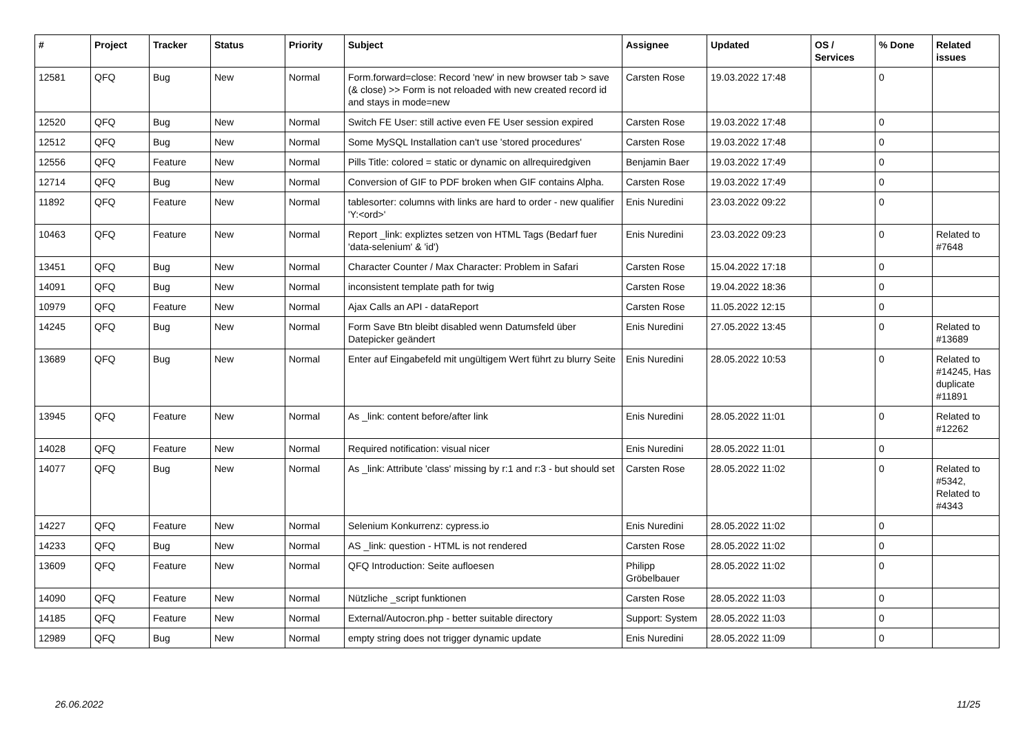| # | Project | Tracker | Status | Priority | Subject | Assignee | Updated | OS / Services | % Done | Related issues |
| --- | --- | --- | --- | --- | --- | --- | --- | --- | --- | --- |
| 12581 | QFQ | Bug | New | Normal | Form.forward=close: Record 'new' in new browser tab > save (& close) >> Form is not reloaded with new created record id and stays in mode=new | Carsten Rose | 19.03.2022 17:48 | | 0 | |
| 12520 | QFQ | Bug | New | Normal | Switch FE User: still active even FE User session expired | Carsten Rose | 19.03.2022 17:48 | | 0 | |
| 12512 | QFQ | Bug | New | Normal | Some MySQL Installation can't use 'stored procedures' | Carsten Rose | 19.03.2022 17:48 | | 0 | |
| 12556 | QFQ | Feature | New | Normal | Pills Title: colored = static or dynamic on allrequiredgiven | Benjamin Baer | 19.03.2022 17:49 | | 0 | |
| 12714 | QFQ | Bug | New | Normal | Conversion of GIF to PDF broken when GIF contains Alpha. | Carsten Rose | 19.03.2022 17:49 | | 0 | |
| 11892 | QFQ | Feature | New | Normal | tablesorter: columns with links are hard to order - new qualifier 'Y:<ord>' | Enis Nuredini | 23.03.2022 09:22 | | 0 | |
| 10463 | QFQ | Feature | New | Normal | Report _link: expliztes setzen von HTML Tags (Bedarf fuer 'data-selenium' & 'id') | Enis Nuredini | 23.03.2022 09:23 | | 0 | Related to #7648 |
| 13451 | QFQ | Bug | New | Normal | Character Counter / Max Character: Problem in Safari | Carsten Rose | 15.04.2022 17:18 | | 0 | |
| 14091 | QFQ | Bug | New | Normal | inconsistent template path for twig | Carsten Rose | 19.04.2022 18:36 | | 0 | |
| 10979 | QFQ | Feature | New | Normal | Ajax Calls an API - dataReport | Carsten Rose | 11.05.2022 12:15 | | 0 | |
| 14245 | QFQ | Bug | New | Normal | Form Save Btn bleibt disabled wenn Datumsfeld über Datepicker geändert | Enis Nuredini | 27.05.2022 13:45 | | 0 | Related to #13689 |
| 13689 | QFQ | Bug | New | Normal | Enter auf Eingabefeld mit ungültigem Wert führt zu blurry Seite | Enis Nuredini | 28.05.2022 10:53 | | 0 | Related to #14245, Has duplicate #11891 |
| 13945 | QFQ | Feature | New | Normal | As _link: content before/after link | Enis Nuredini | 28.05.2022 11:01 | | 0 | Related to #12262 |
| 14028 | QFQ | Feature | New | Normal | Required notification: visual nicer | Enis Nuredini | 28.05.2022 11:01 | | 0 | |
| 14077 | QFQ | Bug | New | Normal | As _link: Attribute 'class' missing by r:1 and r:3 - but should set | Carsten Rose | 28.05.2022 11:02 | | 0 | Related to #5342, Related to #4343 |
| 14227 | QFQ | Feature | New | Normal | Selenium Konkurrenz: cypress.io | Enis Nuredini | 28.05.2022 11:02 | | 0 | |
| 14233 | QFQ | Bug | New | Normal | AS _link: question - HTML is not rendered | Carsten Rose | 28.05.2022 11:02 | | 0 | |
| 13609 | QFQ | Feature | New | Normal | QFQ Introduction: Seite aufloesen | Philipp Gröbelbauer | 28.05.2022 11:02 | | 0 | |
| 14090 | QFQ | Feature | New | Normal | Nützliche _script funktionen | Carsten Rose | 28.05.2022 11:03 | | 0 | |
| 14185 | QFQ | Feature | New | Normal | External/Autocron.php - better suitable directory | Support: System | 28.05.2022 11:03 | | 0 | |
| 12989 | QFQ | Bug | New | Normal | empty string does not trigger dynamic update | Enis Nuredini | 28.05.2022 11:09 | | 0 | |
26.06.2022 11/25